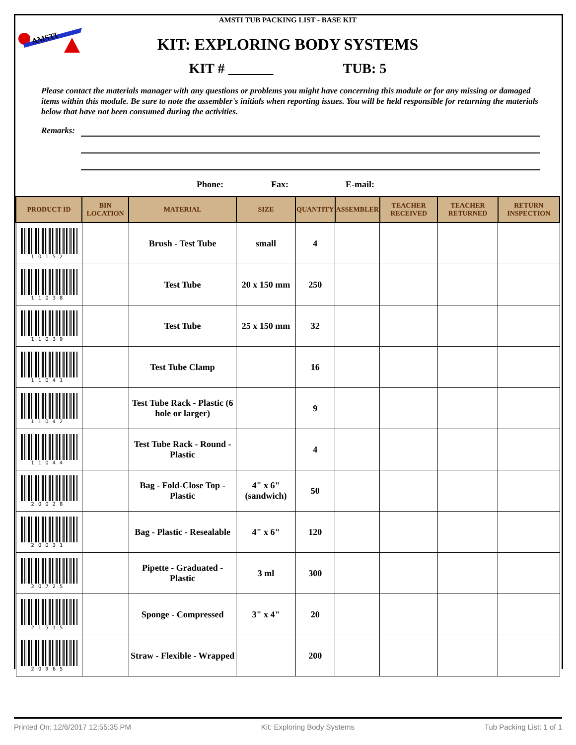AMSTI
AMSTI TUB PACKING LIST - BASE KIT
KIT: EXPLORING BODY SYSTEMS
KIT # TUB: 5
Please contact the materials manager with any questions or problems you might have concerning this module or for any missing or damaged items within this module. Be sure to note the assembler's initials when reporting issues. You will be held responsible for returning the materials below that have not been consumed during the activities.
Remarks:
Phone: Fax: E-mail:
| PRODUCT ID | BIN LOCATION | MATERIAL | SIZE | QUANTITY | ASSEMBLER | TEACHER RECEIVED | TEACHER RETURNED | RETURN INSPECTION |
| --- | --- | --- | --- | --- | --- | --- | --- | --- |
| 10152 | | Brush - Test Tube | small | 4 | | | | |
| 11038 | | Test Tube | 20 x 150 mm | 250 | | | | |
| 11039 | | Test Tube | 25 x 150 mm | 32 | | | | |
| 11041 | | Test Tube Clamp | | 16 | | | | |
| 11042 | | Test Tube Rack - Plastic (6 hole or larger) | | 9 | | | | |
| 11044 | | Test Tube Rack - Round - Plastic | | 4 | | | | |
| 20028 | | Bag - Fold-Close Top - Plastic | 4" x 6" (sandwich) | 50 | | | | |
| 20031 | | Bag - Plastic - Resealable | 4" x 6" | 120 | | | | |
| 20725 | | Pipette - Graduated - Plastic | 3 ml | 300 | | | | |
| 21515 | | Sponge - Compressed | 3" x 4" | 20 | | | | |
| 20965 | | Straw - Flexible - Wrapped | | 200 | | | | |
Printed On: 12/6/2017 12:55:35 PM Kit: Exploring Body Systems Tub Packing List: 1 of 1